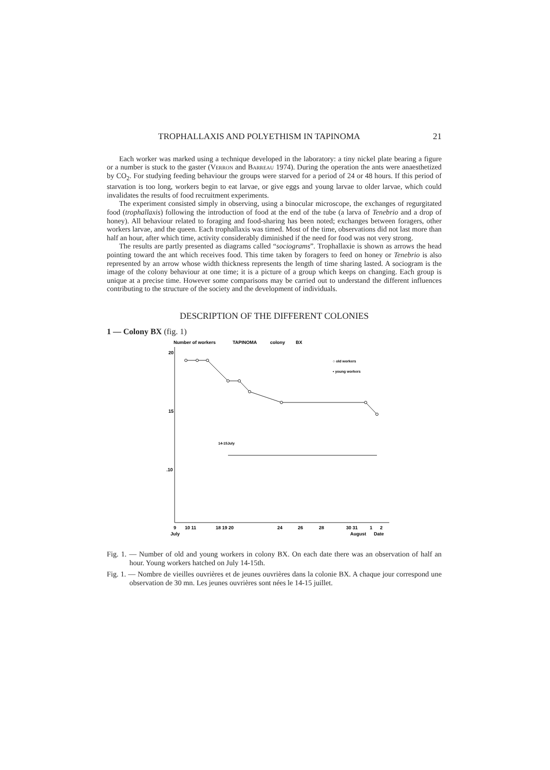TROPHALLAXIS AND POLYETHISM IN TAPINOMA 21
Each worker was marked using a technique developed in the laboratory: a tiny nickel plate bearing a figure or a number is stuck to the gaster (Verron and Barreau 1974). During the operation the ants were anaesthetized by CO<sub>2</sub>. For studying feeding behaviour the groups were starved for a period of 24 or 48 hours. If this period of starvation is too long, workers begin to eat larvae, or give eggs and young larvae to older larvae, which could invalidates the results of food recruitment experiments.
The experiment consisted simply in observing, using a binocular microscope, the exchanges of regurgitated food (trophallaxis) following the introduction of food at the end of the tube (a larva of Tenebrio and a drop of honey). All behaviour related to foraging and food-sharing has been noted; exchanges between foragers, other workers larvae, and the queen. Each trophallaxis was timed. Most of the time, observations did not last more than half an hour, after which time, activity considerably diminished if the need for food was not very strong.
The results are partly presented as diagrams called “sociograms”. Trophallaxie is shown as arrows the head pointing toward the ant which receives food. This time taken by foragers to feed on honey or Tenebrio is also represented by an arrow whose width thickness represents the length of time sharing lasted. A sociogram is the image of the colony behaviour at one time; it is a picture of a group which keeps on changing. Each group is unique at a precise time. However some comparisons may be carried out to understand the different influences contributing to the structure of the society and the development of individuals.
DESCRIPTION OF THE DIFFERENT COLONIES
1 — Colony BX (fig. 1)
Number of workers
TAPINOMA
colony
BX
20
15
.10
○ old workers
• young workers
14-15July
9
10 11
18 19 20
24
26
28
30 31
1
2
July
August
Date
Fig. 1. — Number of old and young workers in colony BX. On each date there was an observation of half an hour. Young workers hatched on July 14-15th.
Fig. 1. — Nombre de vieilles ouvrières et de jeunes ouvrières dans la colonie BX. A chaque jour correspond une observation de 30 mn. Les jeunes ouvrières sont nées le 14-15 juillet.